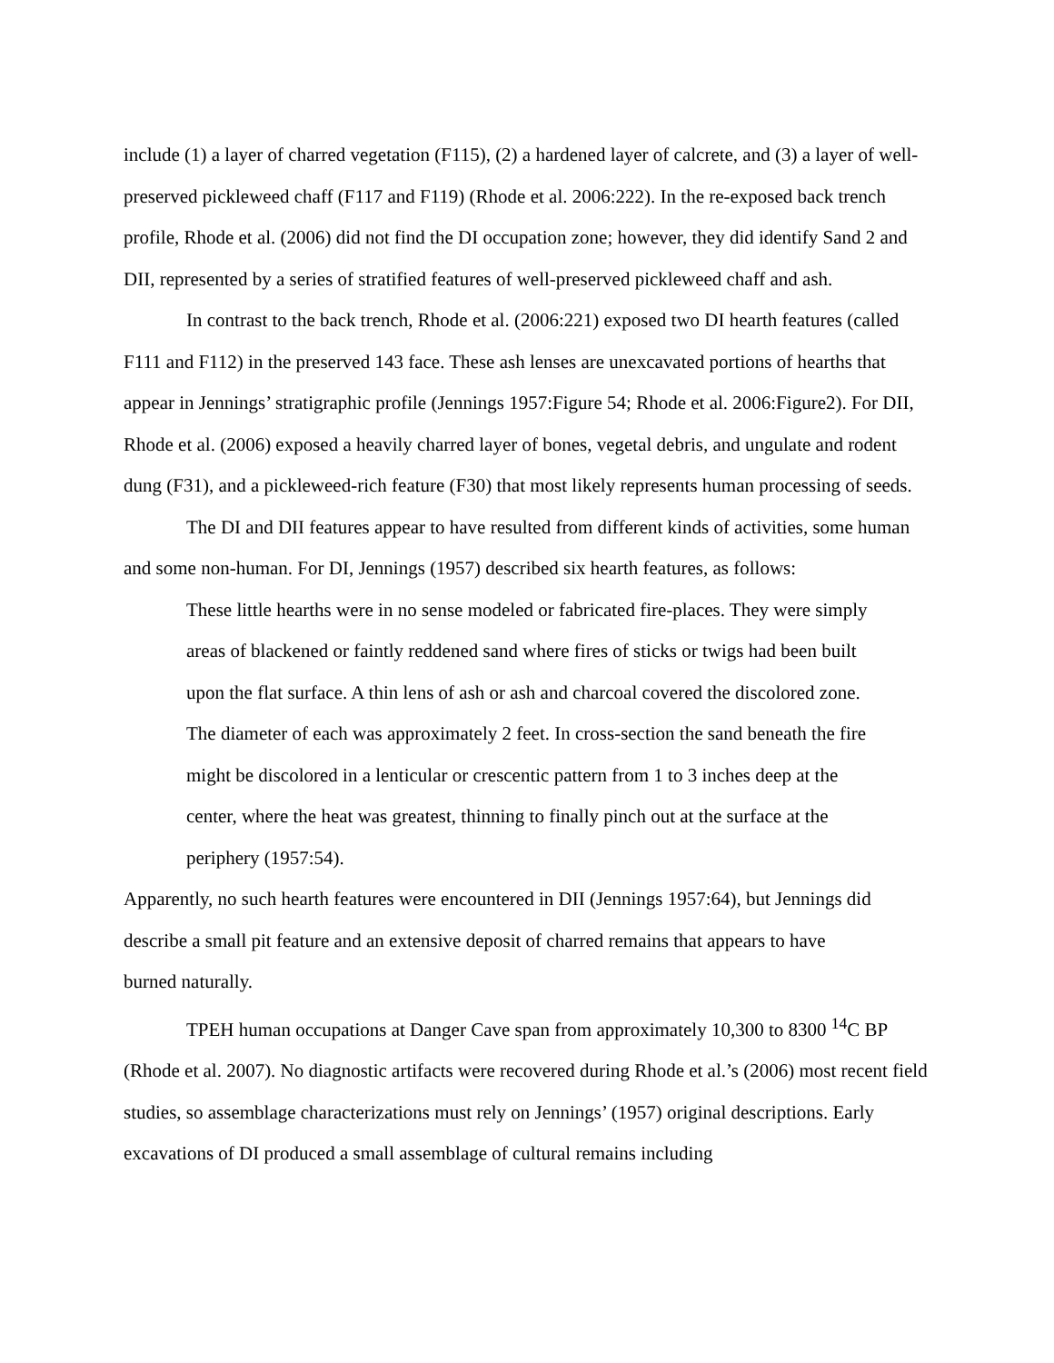include (1) a layer of charred vegetation (F115), (2) a hardened layer of calcrete, and (3) a layer of well-preserved pickleweed chaff (F117 and F119) (Rhode et al. 2006:222). In the re-exposed back trench profile, Rhode et al. (2006) did not find the DI occupation zone; however, they did identify Sand 2 and DII, represented by a series of stratified features of well-preserved pickleweed chaff and ash.
In contrast to the back trench, Rhode et al. (2006:221) exposed two DI hearth features (called F111 and F112) in the preserved 143 face. These ash lenses are unexcavated portions of hearths that appear in Jennings’ stratigraphic profile (Jennings 1957:Figure 54; Rhode et al. 2006:Figure2). For DII, Rhode et al. (2006) exposed a heavily charred layer of bones, vegetal debris, and ungulate and rodent dung (F31), and a pickleweed-rich feature (F30) that most likely represents human processing of seeds.
The DI and DII features appear to have resulted from different kinds of activities, some human and some non-human. For DI, Jennings (1957) described six hearth features, as follows:
These little hearths were in no sense modeled or fabricated fire-places. They were simply areas of blackened or faintly reddened sand where fires of sticks or twigs had been built upon the flat surface. A thin lens of ash or ash and charcoal covered the discolored zone. The diameter of each was approximately 2 feet. In cross-section the sand beneath the fire might be discolored in a lenticular or crescentic pattern from 1 to 3 inches deep at the center, where the heat was greatest, thinning to finally pinch out at the surface at the periphery (1957:54).
Apparently, no such hearth features were encountered in DII (Jennings 1957:64), but Jennings did describe a small pit feature and an extensive deposit of charred remains that appears to have burned naturally.
TPEH human occupations at Danger Cave span from approximately 10,300 to 8300 <sup>14</sup>C BP (Rhode et al. 2007). No diagnostic artifacts were recovered during Rhode et al.’s (2006) most recent field studies, so assemblage characterizations must rely on Jennings’ (1957) original descriptions. Early excavations of DI produced a small assemblage of cultural remains including